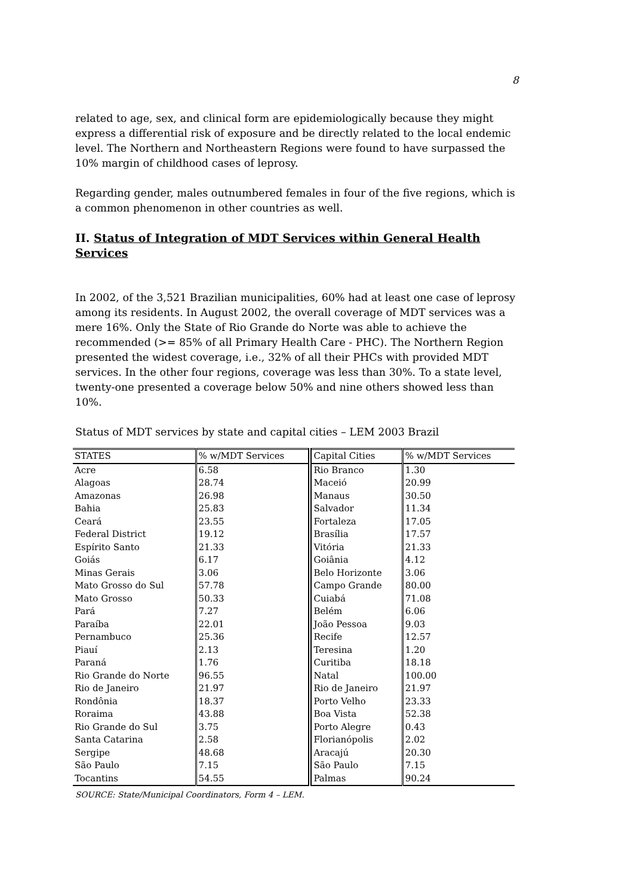8
related to age, sex, and clinical form are epidemiologically because they might express a differential risk of exposure and be directly related to the local endemic level. The Northern and Northeastern Regions were found to have surpassed the 10% margin of childhood cases of leprosy.
Regarding gender, males outnumbered females in four of the five regions, which is a common phenomenon in other countries as well.
II. Status of Integration of MDT Services within General Health Services
In 2002, of the 3,521 Brazilian municipalities, 60% had at least one case of leprosy among its residents. In August 2002, the overall coverage of MDT services was a mere 16%. Only the State of Rio Grande do Norte was able to achieve the recommended (>= 85% of all Primary Health Care - PHC). The Northern Region presented the widest coverage, i.e., 32% of all their PHCs with provided MDT services. In the other four regions, coverage was less than 30%. To a state level, twenty-one presented a coverage below 50% and nine others showed less than 10%.
Status of MDT services by state and capital cities – LEM 2003 Brazil
| STATES | % w/MDT Services | Capital Cities | % w/MDT Services |
| --- | --- | --- | --- |
| Acre | 6.58 | Rio Branco | 1.30 |
| Alagoas | 28.74 | Maceió | 20.99 |
| Amazonas | 26.98 | Manaus | 30.50 |
| Bahia | 25.83 | Salvador | 11.34 |
| Ceará | 23.55 | Fortaleza | 17.05 |
| Federal District | 19.12 | Brasília | 17.57 |
| Espírito Santo | 21.33 | Vitória | 21.33 |
| Goiás | 6.17 | Goiânia | 4.12 |
| Minas Gerais | 3.06 | Belo Horizonte | 3.06 |
| Mato Grosso do Sul | 57.78 | Campo Grande | 80.00 |
| Mato Grosso | 50.33 | Cuiabá | 71.08 |
| Pará | 7.27 | Belém | 6.06 |
| Paraíba | 22.01 | João Pessoa | 9.03 |
| Pernambuco | 25.36 | Recife | 12.57 |
| Piauí | 2.13 | Teresina | 1.20 |
| Paraná | 1.76 | Curitiba | 18.18 |
| Rio Grande do Norte | 96.55 | Natal | 100.00 |
| Rio de Janeiro | 21.97 | Rio de Janeiro | 21.97 |
| Rondônia | 18.37 | Porto Velho | 23.33 |
| Roraima | 43.88 | Boa Vista | 52.38 |
| Rio Grande do Sul | 3.75 | Porto Alegre | 0.43 |
| Santa Catarina | 2.58 | Florianópolis | 2.02 |
| Sergipe | 48.68 | Aracajú | 20.30 |
| São Paulo | 7.15 | São Paulo | 7.15 |
| Tocantins | 54.55 | Palmas | 90.24 |
SOURCE: State/Municipal Coordinators, Form 4 – LEM.